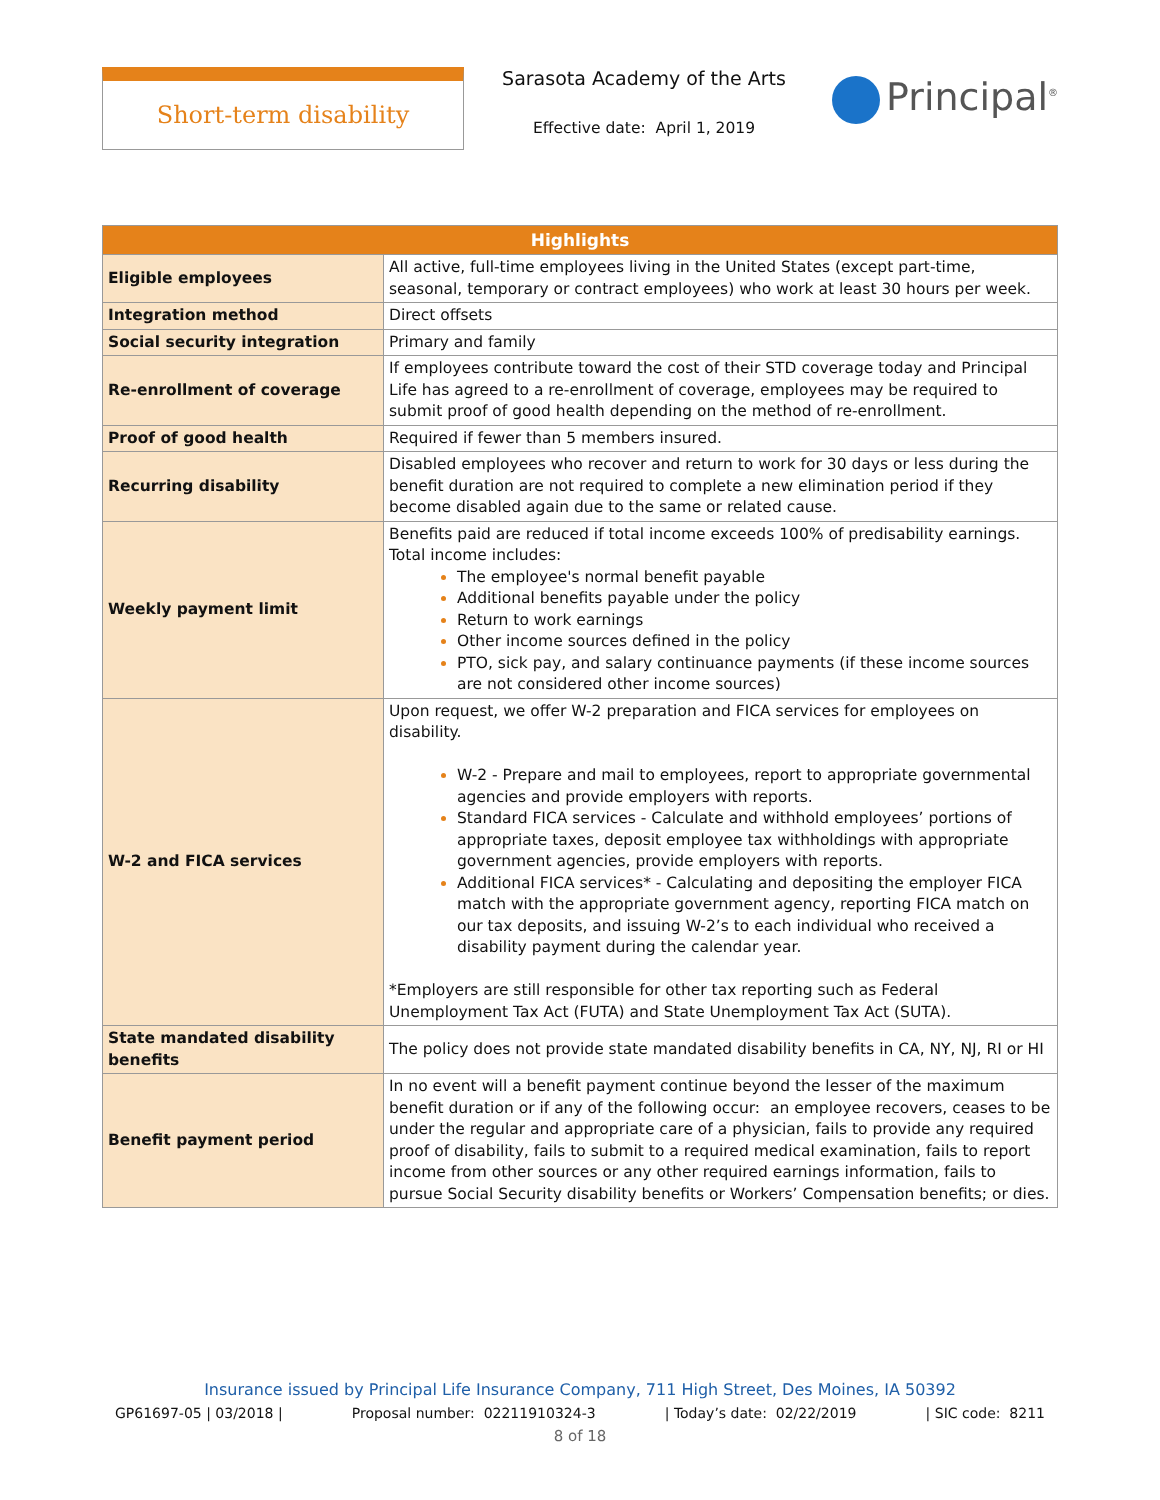Short-term disability
Sarasota Academy of the Arts
Effective date: April 1, 2019
Principal<sup>®</sup>
| Highlights | |
| --- | --- |
| Eligible employees | All active, full-time employees living in the United States (except part-time, seasonal, temporary or contract employees) who work at least 30 hours per week. |
| Integration method | Direct offsets |
| Social security integration | Primary and family |
| Re-enrollment of coverage | If employees contribute toward the cost of their STD coverage today and Principal Life has agreed to a re-enrollment of coverage, employees may be required to submit proof of good health depending on the method of re-enrollment. |
| Proof of good health | Required if fewer than 5 members insured. |
| Recurring disability | Disabled employees who recover and return to work for 30 days or less during the benefit duration are not required to complete a new elimination period if they become disabled again due to the same or related cause. |
| Weekly payment limit | Benefits paid are reduced if total income exceeds 100% of predisability earnings. Total income includes: The employee's normal benefit payable Additional benefits payable under the policy Return to work earnings Other income sources defined in the policy PTO, sick pay, and salary continuance payments (if these income sources are not considered other income sources) |
| W-2 and FICA services | Upon request, we offer W-2 preparation and FICA services for employees on disability. W-2 - Prepare and mail to employees, report to appropriate governmental agencies and provide employers with reports. Standard FICA services - Calculate and withhold employees’ portions of appropriate taxes, deposit employee tax withholdings with appropriate government agencies, provide employers with reports. Additional FICA services* - Calculating and depositing the employer FICA match with the appropriate government agency, reporting FICA match on our tax deposits, and issuing W-2’s to each individual who received a disability payment during the calendar year. *Employers are still responsible for other tax reporting such as Federal Unemployment Tax Act (FUTA) and State Unemployment Tax Act (SUTA). |
| State mandated disability benefits | The policy does not provide state mandated disability benefits in CA, NY, NJ, RI or HI |
| Benefit payment period | In no event will a benefit payment continue beyond the lesser of the maximum benefit duration or if any of the following occur: an employee recovers, ceases to be under the regular and appropriate care of a physician, fails to provide any required proof of disability, fails to submit to a required medical examination, fails to report income from other sources or any other required earnings information, fails to pursue Social Security disability benefits or Workers’ Compensation benefits; or dies. |
Insurance issued by Principal Life Insurance Company, 711 High Street, Des Moines, IA 50392
GP61697-05 | 03/2018 | Proposal number: 02211910324-3 | Today’s date: 02/22/2019 | SIC code: 8211
8 of 18